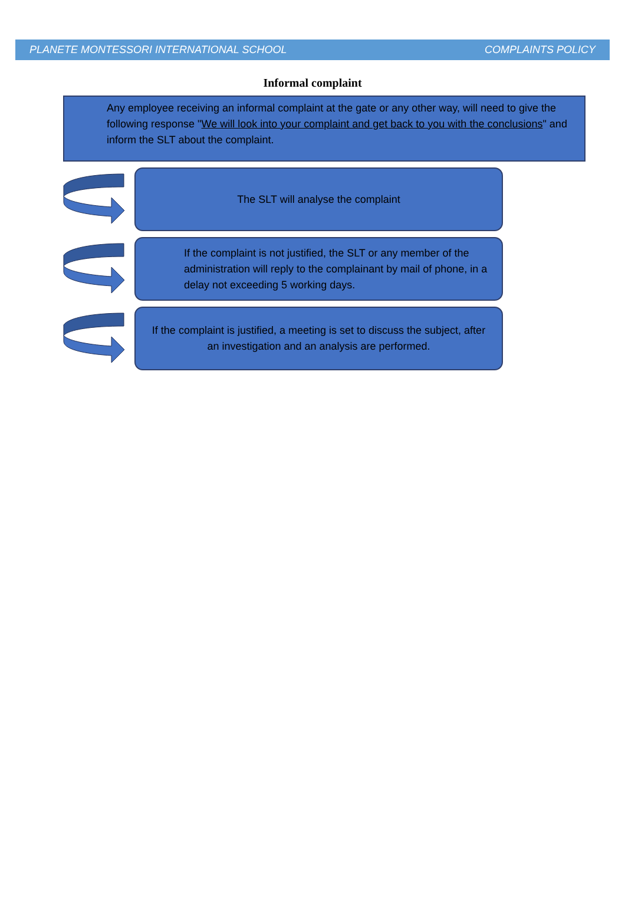PLANETE MONTESSORI INTERNATIONAL SCHOOL COMPLAINTS POLICY
Informal complaint
Any employee receiving an informal complaint at the gate or any other way, will need to give the following response "We will look into your complaint and get back to you with the conclusions" and inform the SLT about the complaint.
The SLT will analyse the complaint
If the complaint is not justified, the SLT or any member of the administration will reply to the complainant by mail of phone, in a delay not exceeding 5 working days.
If the complaint is justified, a meeting is set to discuss the subject, after an investigation and an analysis are performed.